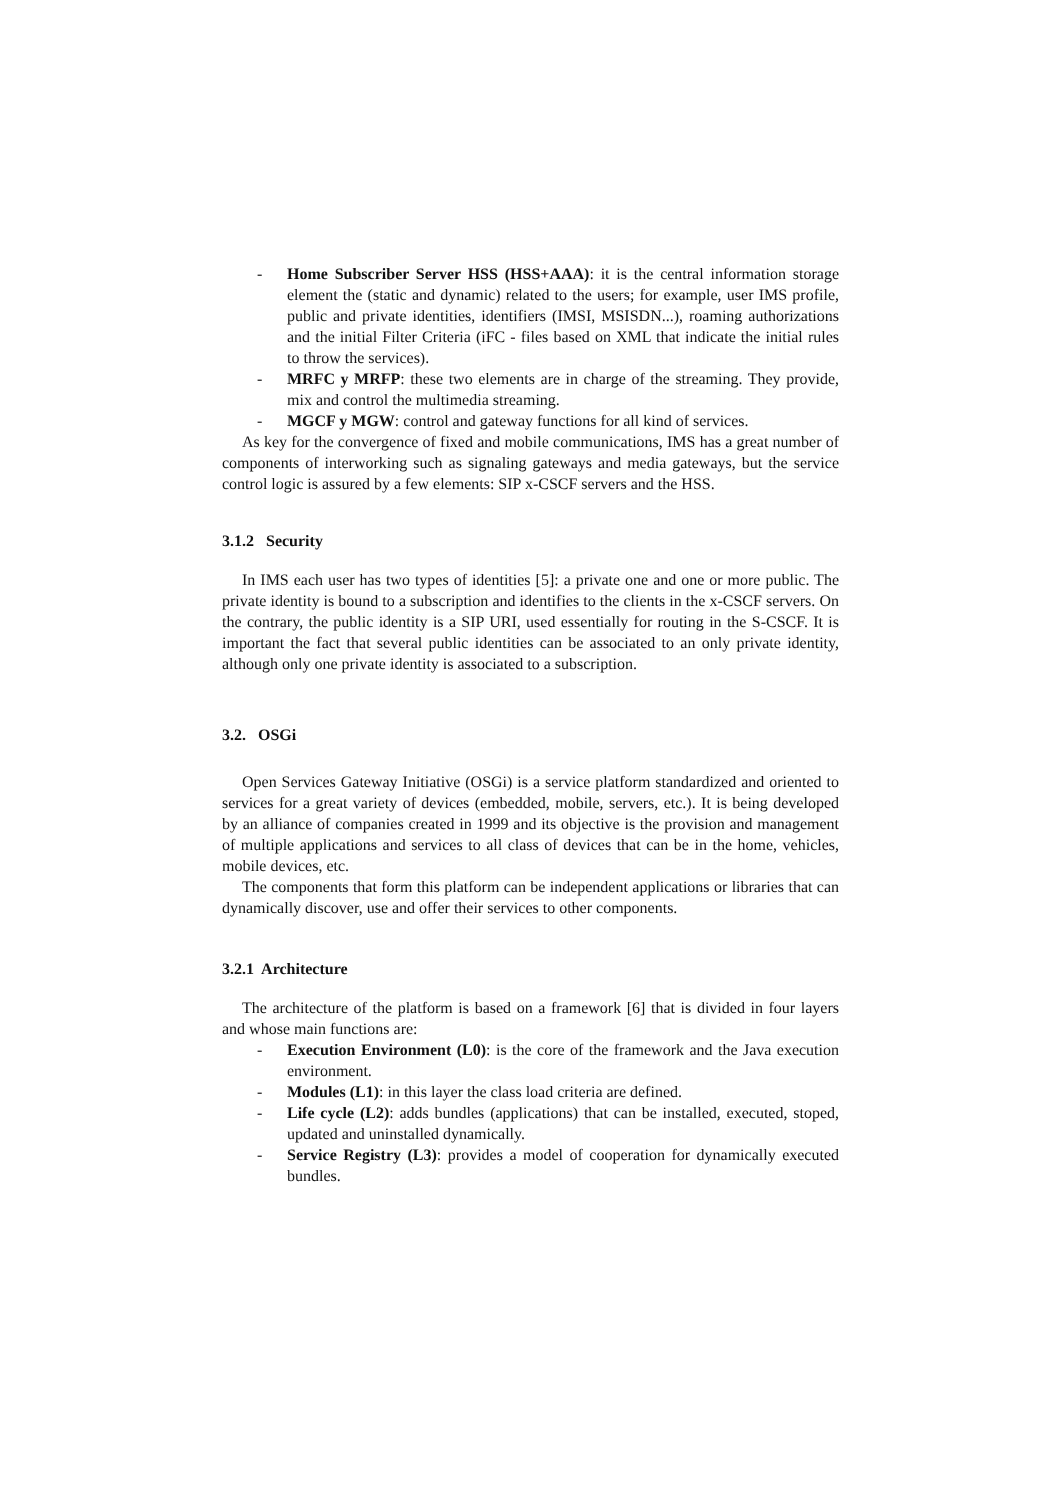- Home Subscriber Server HSS (HSS+AAA): it is the central information storage element the (static and dynamic) related to the users; for example, user IMS profile, public and private identities, identifiers (IMSI, MSISDN...), roaming authorizations and the initial Filter Criteria (iFC - files based on XML that indicate the initial rules to throw the services).
- MRFC y MRFP: these two elements are in charge of the streaming. They provide, mix and control the multimedia streaming.
- MGCF y MGW: control and gateway functions for all kind of services.
As key for the convergence of fixed and mobile communications, IMS has a great number of components of interworking such as signaling gateways and media gateways, but the service control logic is assured by a few elements: SIP x-CSCF servers and the HSS.
3.1.2 Security
In IMS each user has two types of identities [5]: a private one and one or more public. The private identity is bound to a subscription and identifies to the clients in the x-CSCF servers. On the contrary, the public identity is a SIP URI, used essentially for routing in the S-CSCF. It is important the fact that several public identities can be associated to an only private identity, although only one private identity is associated to a subscription.
3.2. OSGi
Open Services Gateway Initiative (OSGi) is a service platform standardized and oriented to services for a great variety of devices (embedded, mobile, servers, etc.). It is being developed by an alliance of companies created in 1999 and its objective is the provision and management of multiple applications and services to all class of devices that can be in the home, vehicles, mobile devices, etc.
The components that form this platform can be independent applications or libraries that can dynamically discover, use and offer their services to other components.
3.2.1 Architecture
The architecture of the platform is based on a framework [6] that is divided in four layers and whose main functions are:
- Execution Environment (L0): is the core of the framework and the Java execution environment.
- Modules (L1): in this layer the class load criteria are defined.
- Life cycle (L2): adds bundles (applications) that can be installed, executed, stoped, updated and uninstalled dynamically.
- Service Registry (L3): provides a model of cooperation for dynamically executed bundles.